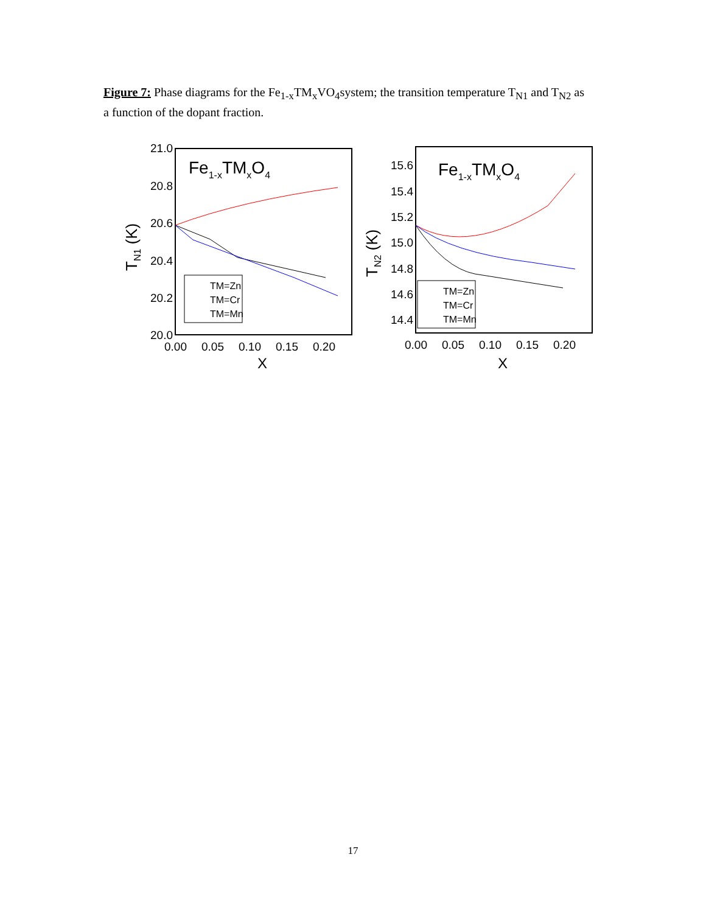Figure 7: Phase diagrams for the Fe<sub>1-x</sub>TM<sub>x</sub>VO<sub>4</sub>system; the transition temperature T<sub>N1</sub> and T<sub>N2</sub> as a function of the dopant fraction.
21.0
20.8
20.6
20.4
20.2
20.0
0.00
0.05
0.10
0.15
0.20
X
TN1 (K)
Fe1-xTMxO4
TM=Zn
TM=Cr
TM=Mn
15.6
15.4
15.2
15.0
14.8
14.6
14.4
0.00
0.05
0.10
0.15
0.20
X
TN2 (K)
Fe1-xTMxO4
TM=Zn
TM=Cr
TM=Mn
17